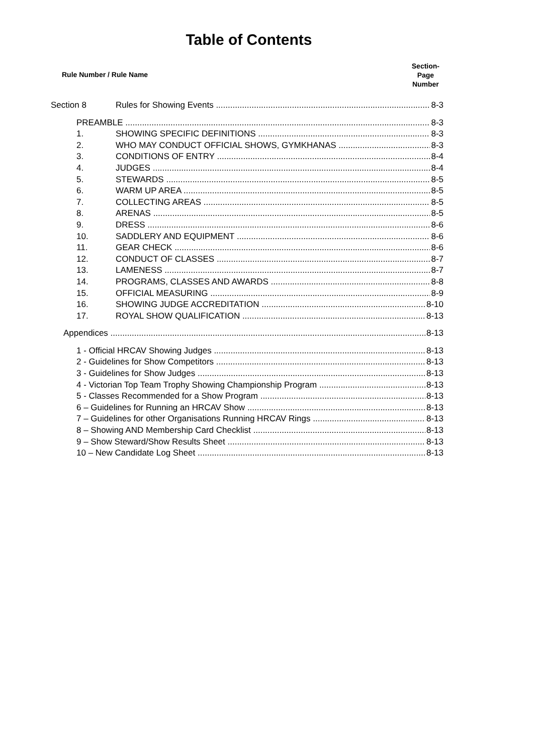Table of Contents
Rule Number / Rule Name
Section-
Page
Number
Section 8 Rules for Showing Events 8-3
PREAMBLE 8-3
1. SHOWING SPECIFIC DEFINITIONS 8-3
2. WHO MAY CONDUCT OFFICIAL SHOWS, GYMKHANAS 8-3
3. CONDITIONS OF ENTRY 8-4
4. JUDGES 8-4
5. STEWARDS 8-5
6. WARM UP AREA 8-5
7. COLLECTING AREAS 8-5
8. ARENAS 8-5
9. DRESS 8-6
10. SADDLERY AND EQUIPMENT 8-6
11. GEAR CHECK 8-6
12. CONDUCT OF CLASSES 8-7
13. LAMENESS 8-7
14. PROGRAMS, CLASSES AND AWARDS 8-8
15. OFFICIAL MEASURING 8-9
16. SHOWING JUDGE ACCREDITATION 8-10
17. ROYAL SHOW QUALIFICATION 8-13
Appendices 8-13
1 - Official HRCAV Showing Judges 8-13
2 - Guidelines for Show Competitors 8-13
3 - Guidelines for Show Judges 8-13
4 - Victorian Top Team Trophy Showing Championship Program 8-13
5 - Classes Recommended for a Show Program 8-13
6 – Guidelines for Running an HRCAV Show 8-13
7 – Guidelines for other Organisations Running HRCAV Rings 8-13
8 – Showing AND Membership Card Checklist 8-13
9 – Show Steward/Show Results Sheet 8-13
10 – New Candidate Log Sheet 8-13